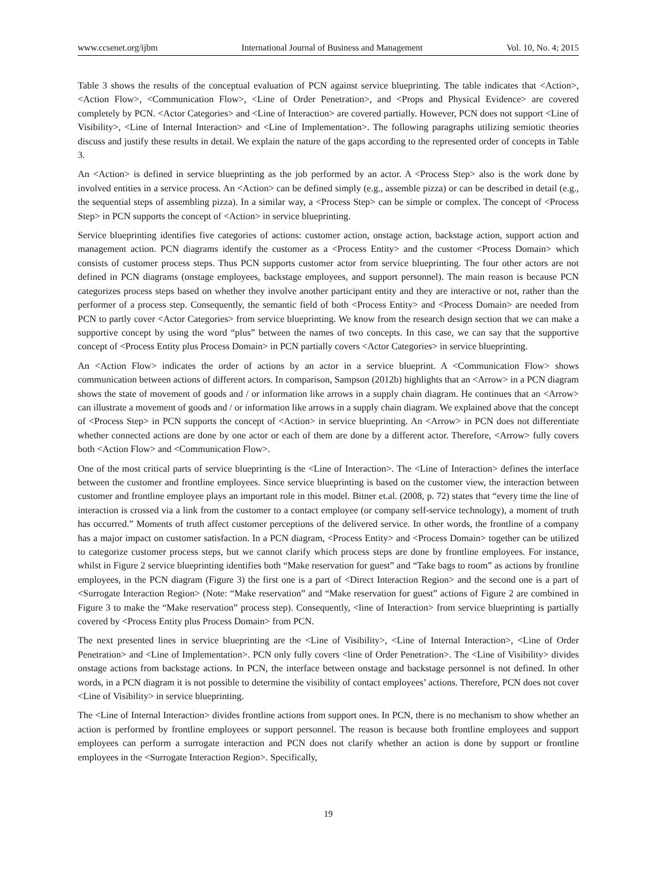www.ccsenet.org/ijbm International Journal of Business and Management Vol. 10, No. 4; 2015
Table 3 shows the results of the conceptual evaluation of PCN against service blueprinting. The table indicates that <Action>, <Action Flow>, <Communication Flow>, <Line of Order Penetration>, and <Props and Physical Evidence> are covered completely by PCN. <Actor Categories> and <Line of Interaction> are covered partially. However, PCN does not support <Line of Visibility>, <Line of Internal Interaction> and <Line of Implementation>. The following paragraphs utilizing semiotic theories discuss and justify these results in detail. We explain the nature of the gaps according to the represented order of concepts in Table 3.
An <Action> is defined in service blueprinting as the job performed by an actor. A <Process Step> also is the work done by involved entities in a service process. An <Action> can be defined simply (e.g., assemble pizza) or can be described in detail (e.g., the sequential steps of assembling pizza). In a similar way, a <Process Step> can be simple or complex. The concept of <Process Step> in PCN supports the concept of <Action> in service blueprinting.
Service blueprinting identifies five categories of actions: customer action, onstage action, backstage action, support action and management action. PCN diagrams identify the customer as a <Process Entity> and the customer <Process Domain> which consists of customer process steps. Thus PCN supports customer actor from service blueprinting. The four other actors are not defined in PCN diagrams (onstage employees, backstage employees, and support personnel). The main reason is because PCN categorizes process steps based on whether they involve another participant entity and they are interactive or not, rather than the performer of a process step. Consequently, the semantic field of both <Process Entity> and <Process Domain> are needed from PCN to partly cover <Actor Categories> from service blueprinting. We know from the research design section that we can make a supportive concept by using the word “plus” between the names of two concepts. In this case, we can say that the supportive concept of <Process Entity plus Process Domain> in PCN partially covers <Actor Categories> in service blueprinting.
An <Action Flow> indicates the order of actions by an actor in a service blueprint. A <Communication Flow> shows communication between actions of different actors. In comparison, Sampson (2012b) highlights that an <Arrow> in a PCN diagram shows the state of movement of goods and / or information like arrows in a supply chain diagram. He continues that an <Arrow> can illustrate a movement of goods and / or information like arrows in a supply chain diagram. We explained above that the concept of <Process Step> in PCN supports the concept of <Action> in service blueprinting. An <Arrow> in PCN does not differentiate whether connected actions are done by one actor or each of them are done by a different actor. Therefore, <Arrow> fully covers both <Action Flow> and <Communication Flow>.
One of the most critical parts of service blueprinting is the <Line of Interaction>. The <Line of Interaction> defines the interface between the customer and frontline employees. Since service blueprinting is based on the customer view, the interaction between customer and frontline employee plays an important role in this model. Bitner et.al. (2008, p. 72) states that “every time the line of interaction is crossed via a link from the customer to a contact employee (or company self-service technology), a moment of truth has occurred.” Moments of truth affect customer perceptions of the delivered service. In other words, the frontline of a company has a major impact on customer satisfaction. In a PCN diagram, <Process Entity> and <Process Domain> together can be utilized to categorize customer process steps, but we cannot clarify which process steps are done by frontline employees. For instance, whilst in Figure 2 service blueprinting identifies both “Make reservation for guest” and “Take bags to room” as actions by frontline employees, in the PCN diagram (Figure 3) the first one is a part of <Direct Interaction Region> and the second one is a part of <Surrogate Interaction Region> (Note: “Make reservation” and “Make reservation for guest” actions of Figure 2 are combined in Figure 3 to make the “Make reservation” process step). Consequently, <line of Interaction> from service blueprinting is partially covered by <Process Entity plus Process Domain> from PCN.
The next presented lines in service blueprinting are the <Line of Visibility>, <Line of Internal Interaction>, <Line of Order Penetration> and <Line of Implementation>. PCN only fully covers <line of Order Penetration>. The <Line of Visibility> divides onstage actions from backstage actions. In PCN, the interface between onstage and backstage personnel is not defined. In other words, in a PCN diagram it is not possible to determine the visibility of contact employees’ actions. Therefore, PCN does not cover <Line of Visibility> in service blueprinting.
The <Line of Internal Interaction> divides frontline actions from support ones. In PCN, there is no mechanism to show whether an action is performed by frontline employees or support personnel. The reason is because both frontline employees and support employees can perform a surrogate interaction and PCN does not clarify whether an action is done by support or frontline employees in the <Surrogate Interaction Region>. Specifically,
19